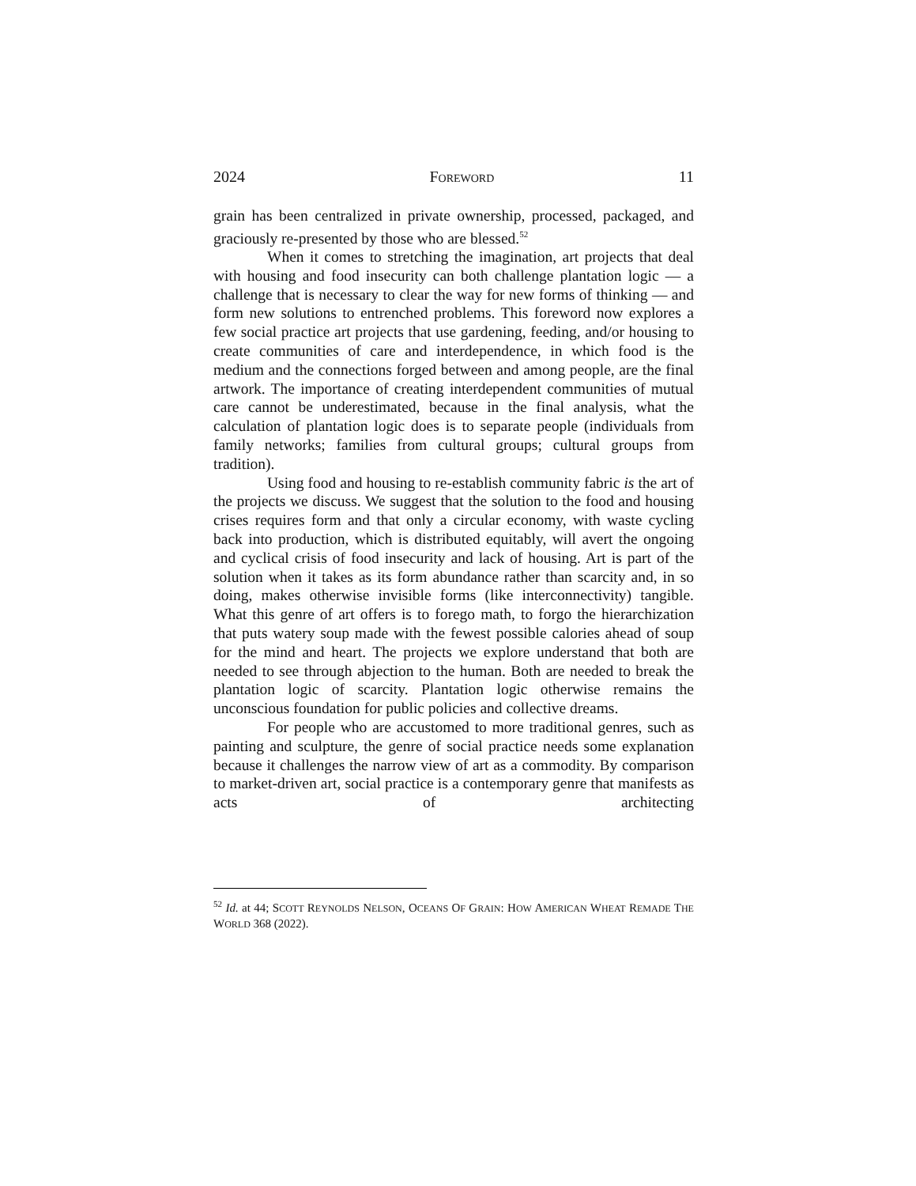2024 FOREWORD 11
grain has been centralized in private ownership, processed, packaged, and graciously re-presented by those who are blessed.<sup>52</sup>
When it comes to stretching the imagination, art projects that deal with housing and food insecurity can both challenge plantation logic — a challenge that is necessary to clear the way for new forms of thinking — and form new solutions to entrenched problems. This foreword now explores a few social practice art projects that use gardening, feeding, and/or housing to create communities of care and interdependence, in which food is the medium and the connections forged between and among people, are the final artwork. The importance of creating interdependent communities of mutual care cannot be underestimated, because in the final analysis, what the calculation of plantation logic does is to separate people (individuals from family networks; families from cultural groups; cultural groups from tradition).
Using food and housing to re-establish community fabric is the art of the projects we discuss. We suggest that the solution to the food and housing crises requires form and that only a circular economy, with waste cycling back into production, which is distributed equitably, will avert the ongoing and cyclical crisis of food insecurity and lack of housing. Art is part of the solution when it takes as its form abundance rather than scarcity and, in so doing, makes otherwise invisible forms (like interconnectivity) tangible. What this genre of art offers is to forego math, to forgo the hierarchization that puts watery soup made with the fewest possible calories ahead of soup for the mind and heart. The projects we explore understand that both are needed to see through abjection to the human. Both are needed to break the plantation logic of scarcity. Plantation logic otherwise remains the unconscious foundation for public policies and collective dreams.
For people who are accustomed to more traditional genres, such as painting and sculpture, the genre of social practice needs some explanation because it challenges the narrow view of art as a commodity. By comparison to market-driven art, social practice is a contemporary genre that manifests as acts of architecting
<sup>52</sup> Id. at 44; SCOTT REYNOLDS NELSON, OCEANS OF GRAIN: HOW AMERICAN WHEAT REMADE THE WORLD 368 (2022).